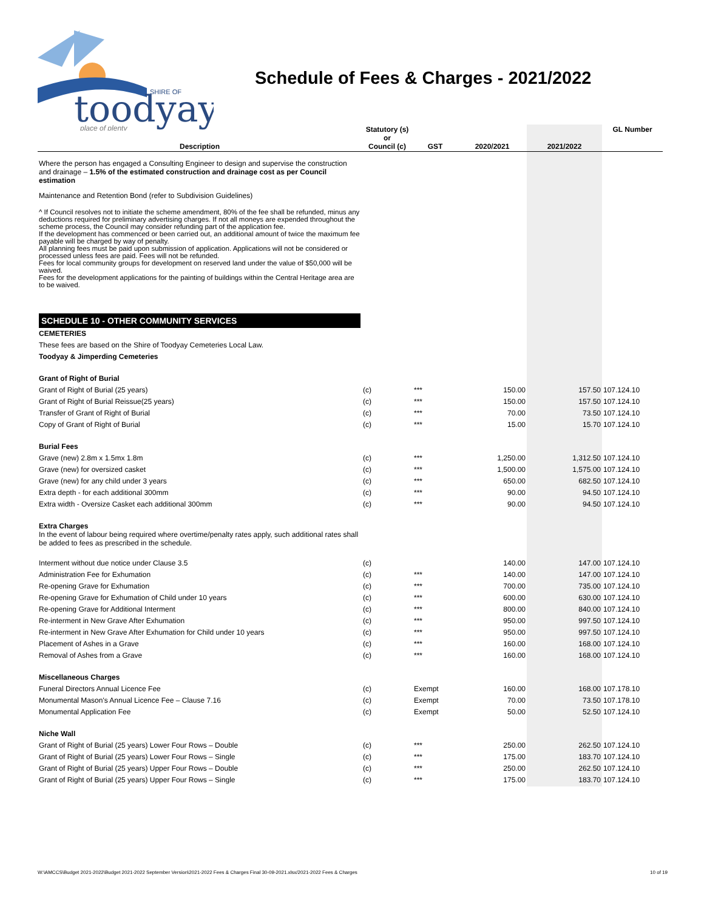toodyay
SHIRE OF
place of plenty
Schedule of Fees & Charges - 2021/2022
| Description | Statutory (s) or Council (c) | GST | 2020/2021 | 2021/2022 | GL Number |
| --- | --- | --- | --- | --- | --- |
| Where the person has engaged a Consulting Engineer to design and supervise the construction and drainage – 1.5% of the estimated construction and drainage cost as per Council estimation | | | | | |
| Maintenance and Retention Bond (refer to Subdivision Guidelines) | | | | | |
| ^ If Council resolves not to initiate the scheme amendment, 80% of the fee shall be refunded, minus any deductions required for preliminary advertising charges. If not all moneys are expended throughout the scheme process, the Council may consider refunding part of the application fee. If the development has commenced or been carried out, an additional amount of twice the maximum fee payable will be charged by way of penalty. All planning fees must be paid upon submission of application. Applications will not be considered or processed unless fees are paid. Fees will not be refunded. Fees for local community groups for development on reserved land under the value of $50,000 will be waived. Fees for the development applications for the painting of buildings within the Central Heritage area are to be waived. | | | | | |
| SCHEDULE 10 - OTHER COMMUNITY SERVICES | | | | | |
| CEMETERIES | | | | | |
| These fees are based on the Shire of Toodyay Cemeteries Local Law. | | | | | |
| Toodyay & Jimperding Cemeteries | | | | | |
| Grant of Right of Burial | | | | | |
| Grant of Right of Burial (25 years) | (c) | *** | 150.00 | 157.50 | 107.124.10 |
| Grant of Right of Burial Reissue(25 years) | (c) | *** | 150.00 | 157.50 | 107.124.10 |
| Transfer of Grant of Right of Burial | (c) | *** | 70.00 | 73.50 | 107.124.10 |
| Copy of Grant of Right of Burial | (c) | *** | 15.00 | 15.70 | 107.124.10 |
| Burial Fees | | | | | |
| Grave (new) 2.8m x 1.5mx 1.8m | (c) | *** | 1,250.00 | 1,312.50 | 107.124.10 |
| Grave (new) for oversized casket | (c) | *** | 1,500.00 | 1,575.00 | 107.124.10 |
| Grave (new) for any child under 3 years | (c) | *** | 650.00 | 682.50 | 107.124.10 |
| Extra depth - for each additional 300mm | (c) | *** | 90.00 | 94.50 | 107.124.10 |
| Extra width - Oversize Casket each additional 300mm | (c) | *** | 90.00 | 94.50 | 107.124.10 |
| Extra Charges In the event of labour being required where overtime/penalty rates apply, such additional rates shall be added to fees as prescribed in the schedule. | | | | | |
| Interment without due notice under Clause 3.5 | (c) | | 140.00 | 147.00 | 107.124.10 |
| Administration Fee for Exhumation | (c) | *** | 140.00 | 147.00 | 107.124.10 |
| Re-opening Grave for Exhumation | (c) | *** | 700.00 | 735.00 | 107.124.10 |
| Re-opening Grave for Exhumation of Child under 10 years | (c) | *** | 600.00 | 630.00 | 107.124.10 |
| Re-opening Grave for Additional Interment | (c) | *** | 800.00 | 840.00 | 107.124.10 |
| Re-interment in New Grave After Exhumation | (c) | *** | 950.00 | 997.50 | 107.124.10 |
| Re-interment in New Grave After Exhumation for Child under 10 years | (c) | *** | 950.00 | 997.50 | 107.124.10 |
| Placement of Ashes in a Grave | (c) | *** | 160.00 | 168.00 | 107.124.10 |
| Removal of Ashes from a Grave | (c) | *** | 160.00 | 168.00 | 107.124.10 |
| Miscellaneous Charges | | | | | |
| Funeral Directors Annual Licence Fee | (c) | Exempt | 160.00 | 168.00 | 107.178.10 |
| Monumental Mason's Annual Licence Fee – Clause 7.16 | (c) | Exempt | 70.00 | 73.50 | 107.178.10 |
| Monumental Application Fee | (c) | Exempt | 50.00 | 52.50 | 107.124.10 |
| Niche Wall | | | | | |
| Grant of Right of Burial (25 years) Lower Four Rows – Double | (c) | *** | 250.00 | 262.50 | 107.124.10 |
| Grant of Right of Burial (25 years) Lower Four Rows – Single | (c) | *** | 175.00 | 183.70 | 107.124.10 |
| Grant of Right of Burial (25 years) Upper Four Rows – Double | (c) | *** | 250.00 | 262.50 | 107.124.10 |
| Grant of Right of Burial (25 years) Upper Four Rows – Single | (c) | *** | 175.00 | 183.70 | 107.124.10 |
W:\AMCCS\Budget 2021-2022\Budget 2021-2022 September Version\2021-2022 Fees & Charges Final 30-09-2021.xlsx/2021-2022 Fees & Charges 10 of 19